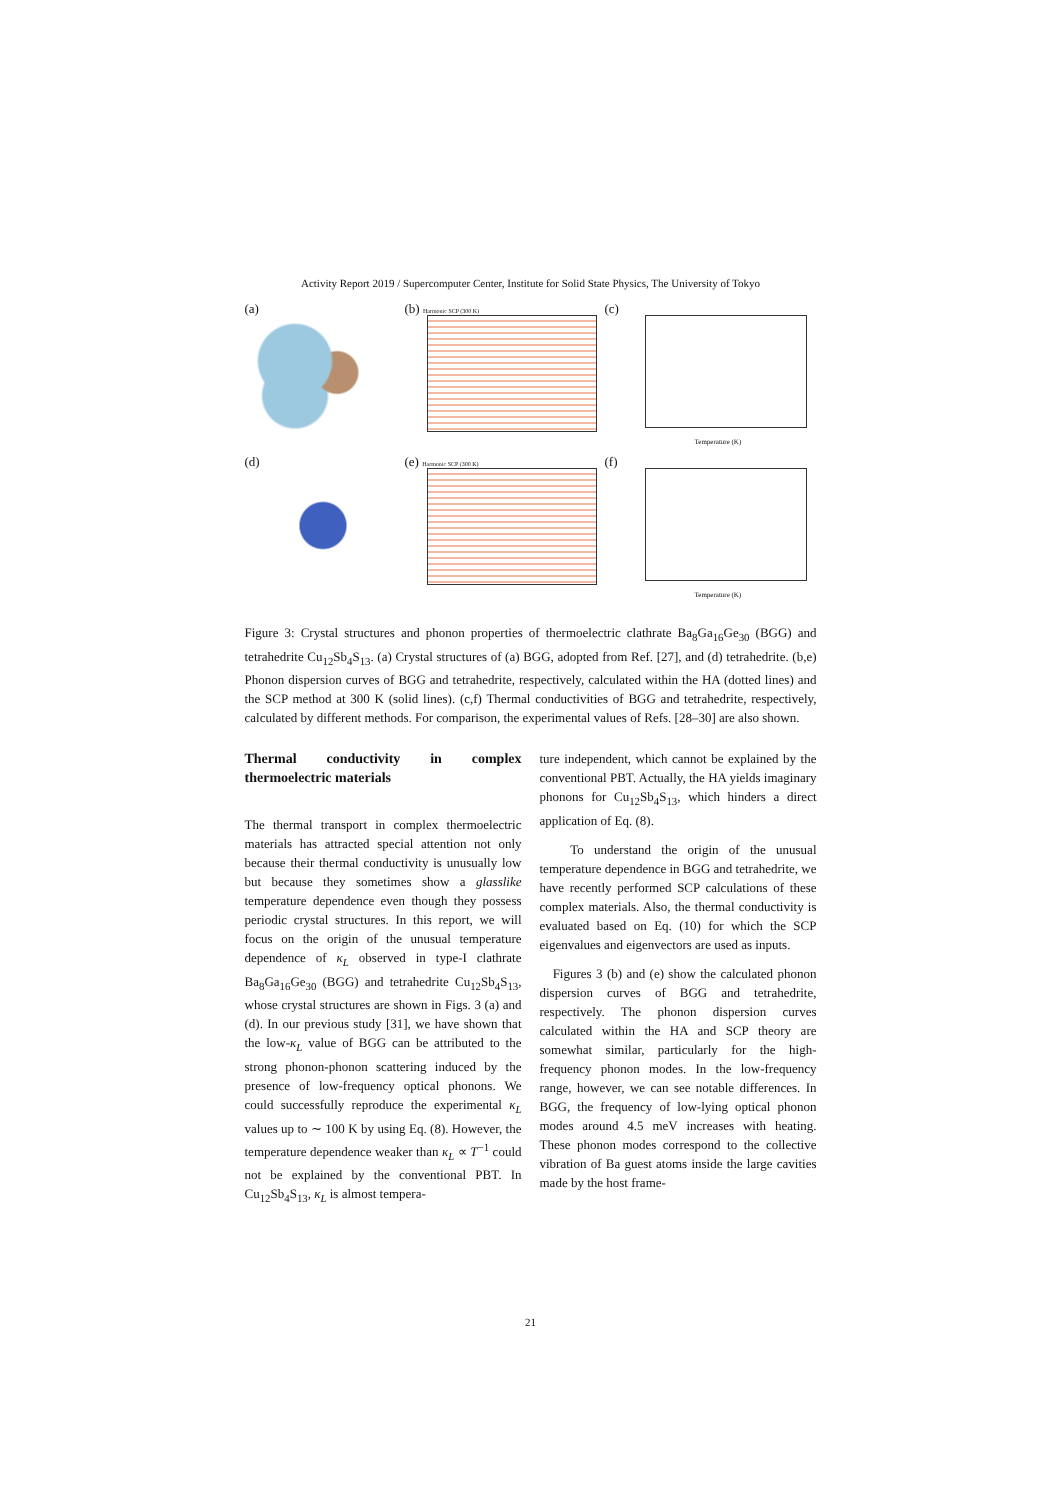Activity Report 2019 / Supercomputer Center, Institute for Solid State Physics, The University of Tokyo
(a)
(b) Harmonic SCP (300 K)
(c)
Temperature (K)
(d)
(e) Harmonic SCP (300 K)
(f)
Temperature (K)
Figure 3: Crystal structures and phonon properties of thermoelectric clathrate Ba<sub>8</sub>Ga<sub>16</sub>Ge<sub>30</sub> (BGG) and tetrahedrite Cu<sub>12</sub>Sb<sub>4</sub>S<sub>13</sub>. (a) Crystal structures of (a) BGG, adopted from Ref. [27], and (d) tetrahedrite. (b,e) Phonon dispersion curves of BGG and tetrahedrite, respectively, calculated within the HA (dotted lines) and the SCP method at 300 K (solid lines). (c,f) Thermal conductivities of BGG and tetrahedrite, respectively, calculated by different methods. For comparison, the experimental values of Refs. [28–30] are also shown.
Thermal conductivity in complex thermoelectric materials
The thermal transport in complex thermoelectric materials has attracted special attention not only because their thermal conductivity is unusually low but because they sometimes show a glasslike temperature dependence even though they possess periodic crystal structures. In this report, we will focus on the origin of the unusual temperature dependence of κ<sub>L</sub> observed in type-I clathrate Ba<sub>8</sub>Ga<sub>16</sub>Ge<sub>30</sub> (BGG) and tetrahedrite Cu<sub>12</sub>Sb<sub>4</sub>S<sub>13</sub>, whose crystal structures are shown in Figs. 3 (a) and (d). In our previous study [31], we have shown that the low-κ<sub>L</sub> value of BGG can be attributed to the strong phonon-phonon scattering induced by the presence of low-frequency optical phonons. We could successfully reproduce the experimental κ<sub>L</sub> values up to ∼ 100 K by using Eq. (8). However, the temperature dependence weaker than κ<sub>L</sub> ∝ T<sup>−1</sup> could not be explained by the conventional PBT. In Cu<sub>12</sub>Sb<sub>4</sub>S<sub>13</sub>, κ<sub>L</sub> is almost tempera-
ture independent, which cannot be explained by the conventional PBT. Actually, the HA yields imaginary phonons for Cu<sub>12</sub>Sb<sub>4</sub>S<sub>13</sub>, which hinders a direct application of Eq. (8).
To understand the origin of the unusual temperature dependence in BGG and tetrahedrite, we have recently performed SCP calculations of these complex materials. Also, the thermal conductivity is evaluated based on Eq. (10) for which the SCP eigenvalues and eigenvectors are used as inputs.
Figures 3 (b) and (e) show the calculated phonon dispersion curves of BGG and tetrahedrite, respectively. The phonon dispersion curves calculated within the HA and SCP theory are somewhat similar, particularly for the high-frequency phonon modes. In the low-frequency range, however, we can see notable differences. In BGG, the frequency of low-lying optical phonon modes around 4.5 meV increases with heating. These phonon modes correspond to the collective vibration of Ba guest atoms inside the large cavities made by the host frame-
21